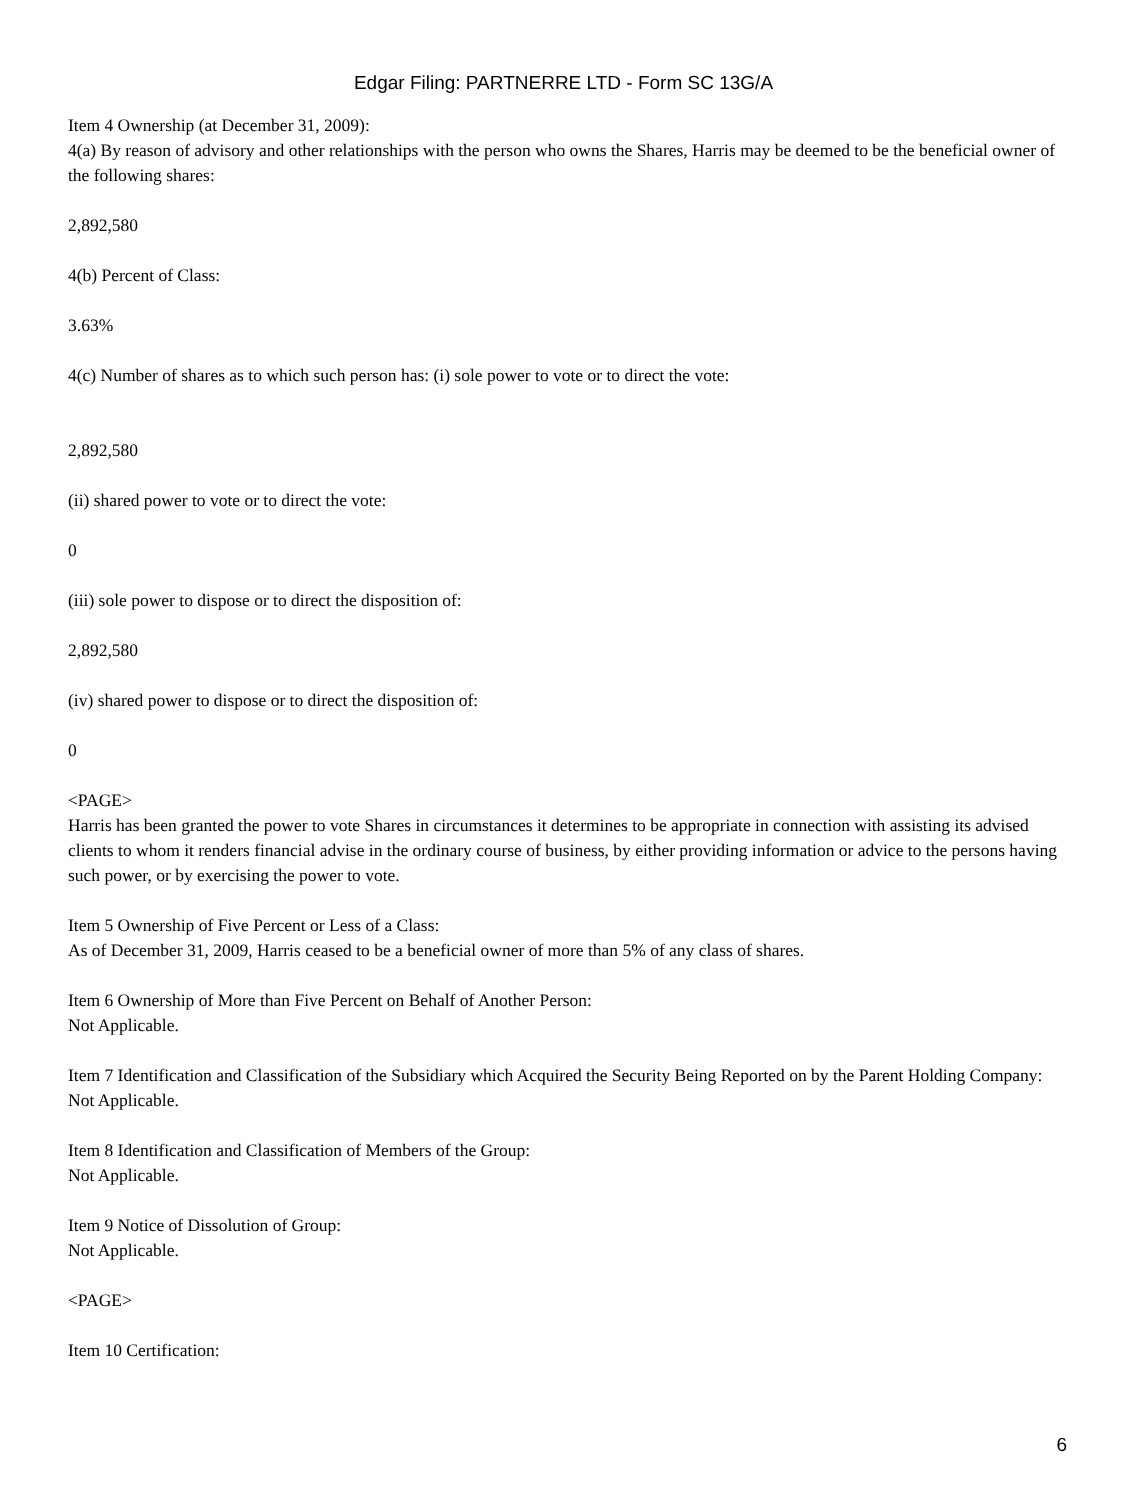Edgar Filing: PARTNERRE LTD - Form SC 13G/A
Item 4 Ownership (at December 31, 2009):
4(a) By reason of advisory and other relationships with the person who owns the Shares, Harris may be deemed to be the beneficial owner of the following shares:
2,892,580
4(b) Percent of Class:
3.63%
4(c) Number of shares as to which such person has: (i) sole power to vote or to direct the vote:
2,892,580
(ii) shared power to vote or to direct the vote:
0
(iii) sole power to dispose or to direct the disposition of:
2,892,580
(iv) shared power to dispose or to direct the disposition of:
0
<PAGE>
Harris has been granted the power to vote Shares in circumstances it determines to be appropriate in connection with assisting its advised clients to whom it renders financial advise in the ordinary course of business, by either providing information or advice to the persons having such power, or by exercising the power to vote.
Item 5 Ownership of Five Percent or Less of a Class:
As of December 31, 2009, Harris ceased to be a beneficial owner of more than 5% of any class of shares.
Item 6 Ownership of More than Five Percent on Behalf of Another Person:
Not Applicable.
Item 7 Identification and Classification of the Subsidiary which Acquired the Security Being Reported on by the Parent Holding Company:
Not Applicable.
Item 8 Identification and Classification of Members of the Group:
Not Applicable.
Item 9 Notice of Dissolution of Group:
Not Applicable.
<PAGE>
Item 10 Certification:
6